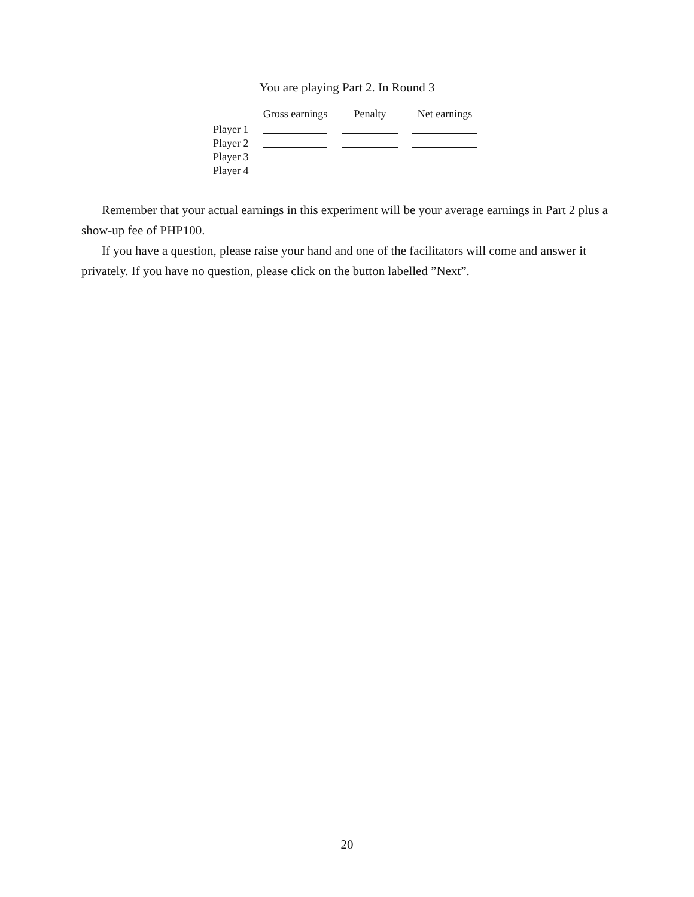You are playing Part 2. In Round 3
| | Gross earnings | Penalty | Net earnings |
| --- | --- | --- | --- |
| Player 1 | | | |
| Player 2 | | | |
| Player 3 | | | |
| Player 4 | | | |
Remember that your actual earnings in this experiment will be your average earnings in Part 2 plus a show-up fee of PHP100.
If you have a question, please raise your hand and one of the facilitators will come and answer it privately. If you have no question, please click on the button labelled ”Next”.
20